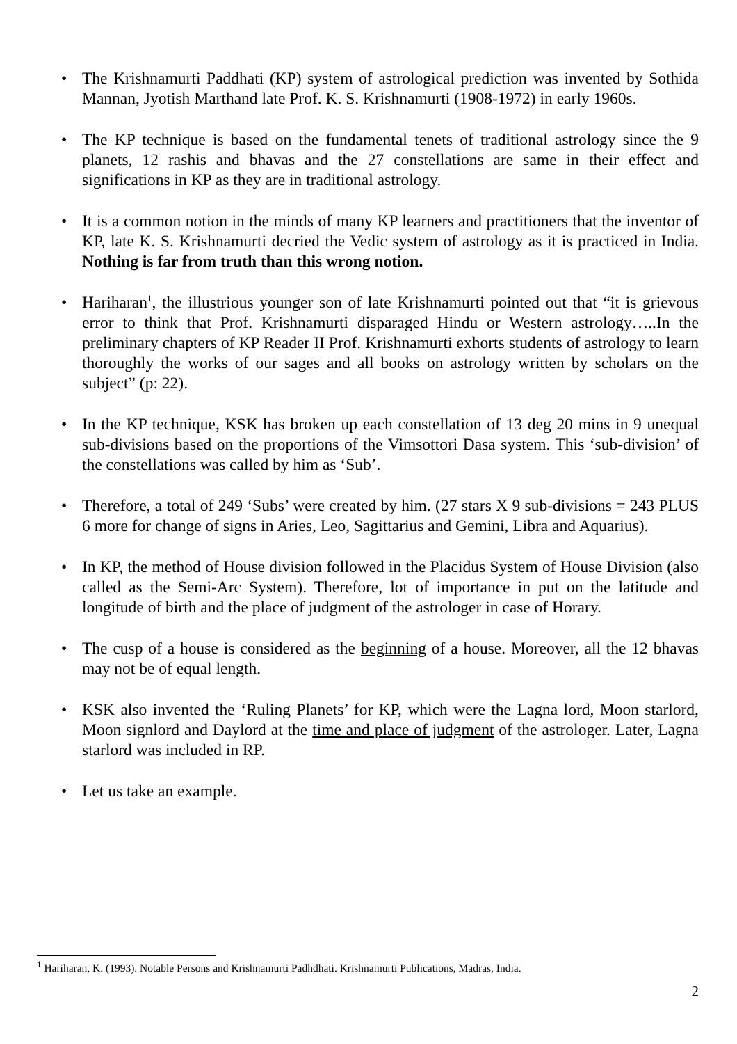• The Krishnamurti Paddhati (KP) system of astrological prediction was invented by Sothida Mannan, Jyotish Marthand late Prof. K. S. Krishnamurti (1908-1972) in early 1960s.
• The KP technique is based on the fundamental tenets of traditional astrology since the 9 planets, 12 rashis and bhavas and the 27 constellations are same in their effect and significations in KP as they are in traditional astrology.
• It is a common notion in the minds of many KP learners and practitioners that the inventor of KP, late K. S. Krishnamurti decried the Vedic system of astrology as it is practiced in India. Nothing is far from truth than this wrong notion.
• Hariharan<sup>1</sup>, the illustrious younger son of late Krishnamurti pointed out that “it is grievous error to think that Prof. Krishnamurti disparaged Hindu or Western astrology…..In the preliminary chapters of KP Reader II Prof. Krishnamurti exhorts students of astrology to learn thoroughly the works of our sages and all books on astrology written by scholars on the subject” (p: 22).
• In the KP technique, KSK has broken up each constellation of 13 deg 20 mins in 9 unequal sub-divisions based on the proportions of the Vimsottori Dasa system. This ‘sub-division’ of the constellations was called by him as ‘Sub’.
• Therefore, a total of 249 ‘Subs’ were created by him. (27 stars X 9 sub-divisions = 243 PLUS 6 more for change of signs in Aries, Leo, Sagittarius and Gemini, Libra and Aquarius).
• In KP, the method of House division followed in the Placidus System of House Division (also called as the Semi-Arc System). Therefore, lot of importance in put on the latitude and longitude of birth and the place of judgment of the astrologer in case of Horary.
• The cusp of a house is considered as the beginning of a house. Moreover, all the 12 bhavas may not be of equal length.
• KSK also invented the ‘Ruling Planets’ for KP, which were the Lagna lord, Moon starlord, Moon signlord and Daylord at the time and place of judgment of the astrologer. Later, Lagna starlord was included in RP.
• Let us take an example.
<sup>1</sup> Hariharan, K. (1993). Notable Persons and Krishnamurti Padhdhati. Krishnamurti Publications, Madras, India.
2